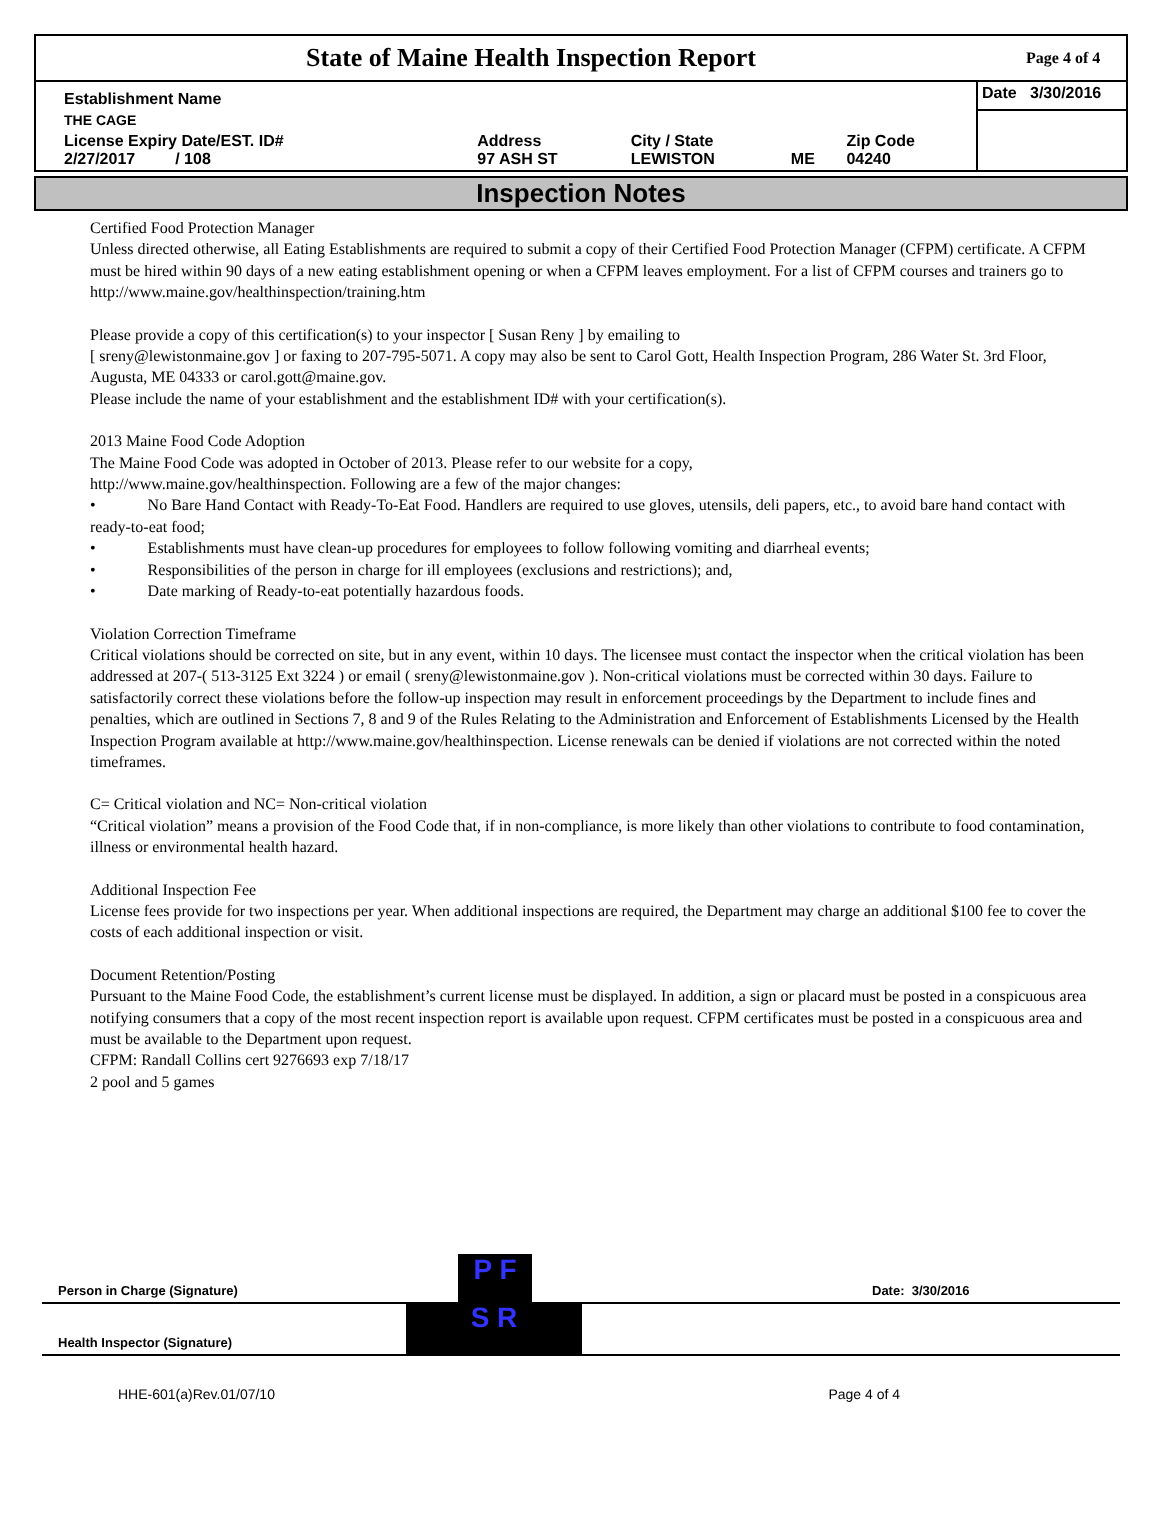State of Maine Health Inspection Report
Page 4 of 4
| Establishment Name | | | | | Date 3/30/2016 |
| THE CAGE | | | | | |
| License Expiry Date/EST. ID# 2/27/2017 / 108 | Address 97 ASH ST | City / State LEWISTON | ME | Zip Code 04240 | |
Inspection Notes
Certified Food Protection Manager
Unless directed otherwise, all Eating Establishments are required to submit a copy of their Certified Food Protection Manager (CFPM) certificate. A CFPM must be hired within 90 days of a new eating establishment opening or when a CFPM leaves employment. For a list of CFPM courses and trainers go to http://www.maine.gov/healthinspection/training.htm
Please provide a copy of this certification(s) to your inspector [ Susan Reny ] by emailing to
[ sreny@lewistonmaine.gov ] or faxing to 207-795-5071. A copy may also be sent to Carol Gott, Health Inspection Program, 286 Water St. 3rd Floor, Augusta, ME 04333 or carol.gott@maine.gov.
Please include the name of your establishment and the establishment ID# with your certification(s).
2013 Maine Food Code Adoption
The Maine Food Code was adopted in October of 2013. Please refer to our website for a copy,
http://www.maine.gov/healthinspection. Following are a few of the major changes:
• No Bare Hand Contact with Ready-To-Eat Food. Handlers are required to use gloves, utensils, deli papers, etc., to avoid bare hand contact with ready-to-eat food;
• Establishments must have clean-up procedures for employees to follow following vomiting and diarrheal events;
• Responsibilities of the person in charge for ill employees (exclusions and restrictions); and,
• Date marking of Ready-to-eat potentially hazardous foods.
Violation Correction Timeframe
Critical violations should be corrected on site, but in any event, within 10 days. The licensee must contact the inspector when the critical violation has been addressed at 207-( 513-3125 Ext 3224 ) or email ( sreny@lewistonmaine.gov ). Non-critical violations must be corrected within 30 days. Failure to satisfactorily correct these violations before the follow-up inspection may result in enforcement proceedings by the Department to include fines and penalties, which are outlined in Sections 7, 8 and 9 of the Rules Relating to the Administration and Enforcement of Establishments Licensed by the Health Inspection Program available at http://www.maine.gov/healthinspection. License renewals can be denied if violations are not corrected within the noted timeframes.
C= Critical violation and NC= Non-critical violation
“Critical violation” means a provision of the Food Code that, if in non-compliance, is more likely than other violations to contribute to food contamination, illness or environmental health hazard.
Additional Inspection Fee
License fees provide for two inspections per year. When additional inspections are required, the Department may charge an additional $100 fee to cover the costs of each additional inspection or visit.
Document Retention/Posting
Pursuant to the Maine Food Code, the establishment’s current license must be displayed. In addition, a sign or placard must be posted in a conspicuous area notifying consumers that a copy of the most recent inspection report is available upon request. CFPM certificates must be posted in a conspicuous area and must be available to the Department upon request.
CFPM: Randall Collins cert 9276693 exp 7/18/17
2 pool and 5 games
Person in Charge (Signature) P F Date: 3/30/2016
Health Inspector (Signature) S R
HHE-601(a)Rev.01/07/10 Page 4 of 4